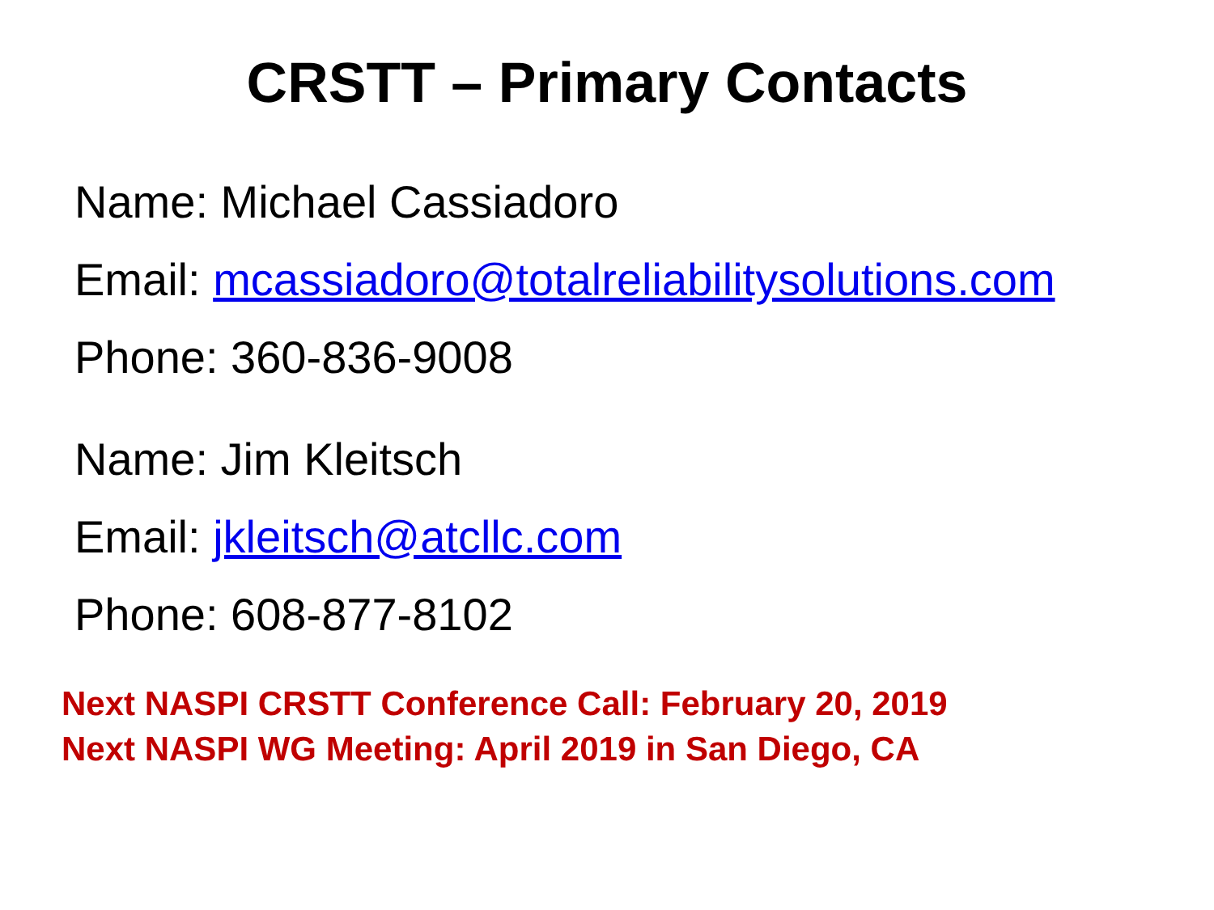CRSTT – Primary Contacts
Name: Michael Cassiadoro
Email: mcassiadoro@totalreliabilitysolutions.com
Phone: 360-836-9008
Name: Jim Kleitsch
Email: jkleitsch@atcllc.com
Phone: 608-877-8102
Next NASPI CRSTT Conference Call: February 20, 2019
Next NASPI WG Meeting: April 2019 in San Diego, CA